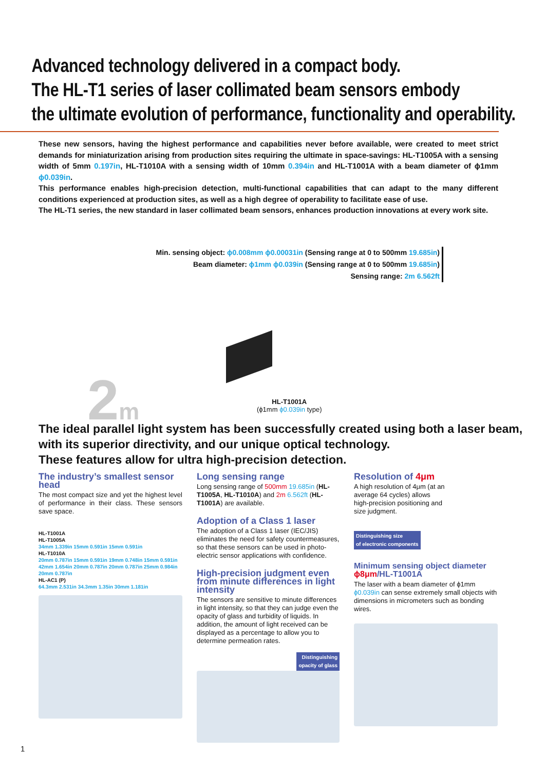Advanced technology delivered in a compact body.
The HL-T1 series of laser collimated beam sensors embody
the ultimate evolution of performance, functionality and operability.
These new sensors, having the highest performance and capabilities never before available, were created to meet strict demands for miniaturization arising from production sites requiring the ultimate in space-savings: HL-T1005A with a sensing width of 5mm 0.197in, HL-T1010A with a sensing width of 10mm 0.394in and HL-T1001A with a beam diameter of ϕ1mm ϕ0.039in.
This performance enables high-precision detection, multi-functional capabilities that can adapt to the many different conditions experienced at production sites, as well as a high degree of operability to facilitate ease of use.
The HL-T1 series, the new standard in laser collimated beam sensors, enhances production innovations at every work site.
Min. sensing object: ϕ0.008mm ϕ0.00031in (Sensing range at 0 to 500mm 19.685in)
Beam diameter: ϕ1mm ϕ0.039in (Sensing range at 0 to 500mm 19.685in)
Sensing range: 2m 6.562ft
2m
HL-T1001A
(ϕ1mm ϕ0.039in type)
The ideal parallel light system has been successfully created using both a laser beam, with its superior directivity, and our unique optical technology.
These features allow for ultra high-precision detection.
The industry’s smallest sensor head
The most compact size and yet the highest level of performance in their class. These sensors save space.
HL-T1001A
HL-T1005A
34mm 1.339in 15mm 0.591in 15mm 0.591in
HL-T1010A
20mm 0.787in 15mm 0.591in 19mm 0.748in 15mm 0.591in 42mm 1.654in 20mm 0.787in 20mm 0.787in 25mm 0.984in 20mm 0.787in
HL-AC1 (P)
64.3mm 2.531in 34.3mm 1.35in 30mm 1.181in
Long sensing range
Long sensing range of 500mm 19.685in (HL-T1005A, HL-T1010A) and 2m 6.562ft (HL-T1001A) are available.
Adoption of a Class 1 laser
The adoption of a Class 1 laser (IEC/JIS) eliminates the need for safety countermeasures, so that these sensors can be used in photo-electric sensor applications with confidence.
High-precision judgment even from minute differences in light intensity
The sensors are sensitive to minute differences in light intensity, so that they can judge even the opacity of glass and turbidity of liquids. In addition, the amount of light received can be displayed as a percentage to allow you to determine permeation rates.
Distinguishing
opacity of glass
Resolution of 4μm
A high resolution of 4μm (at an average 64 cycles) allows high-precision positioning and size judgment.
Distinguishing size
of electronic components
Minimum sensing object diameter ϕ8μm/HL-T1001A
The laser with a beam diameter of ϕ1mm ϕ0.039in can sense extremely small objects with dimensions in micrometers such as bonding wires.
1